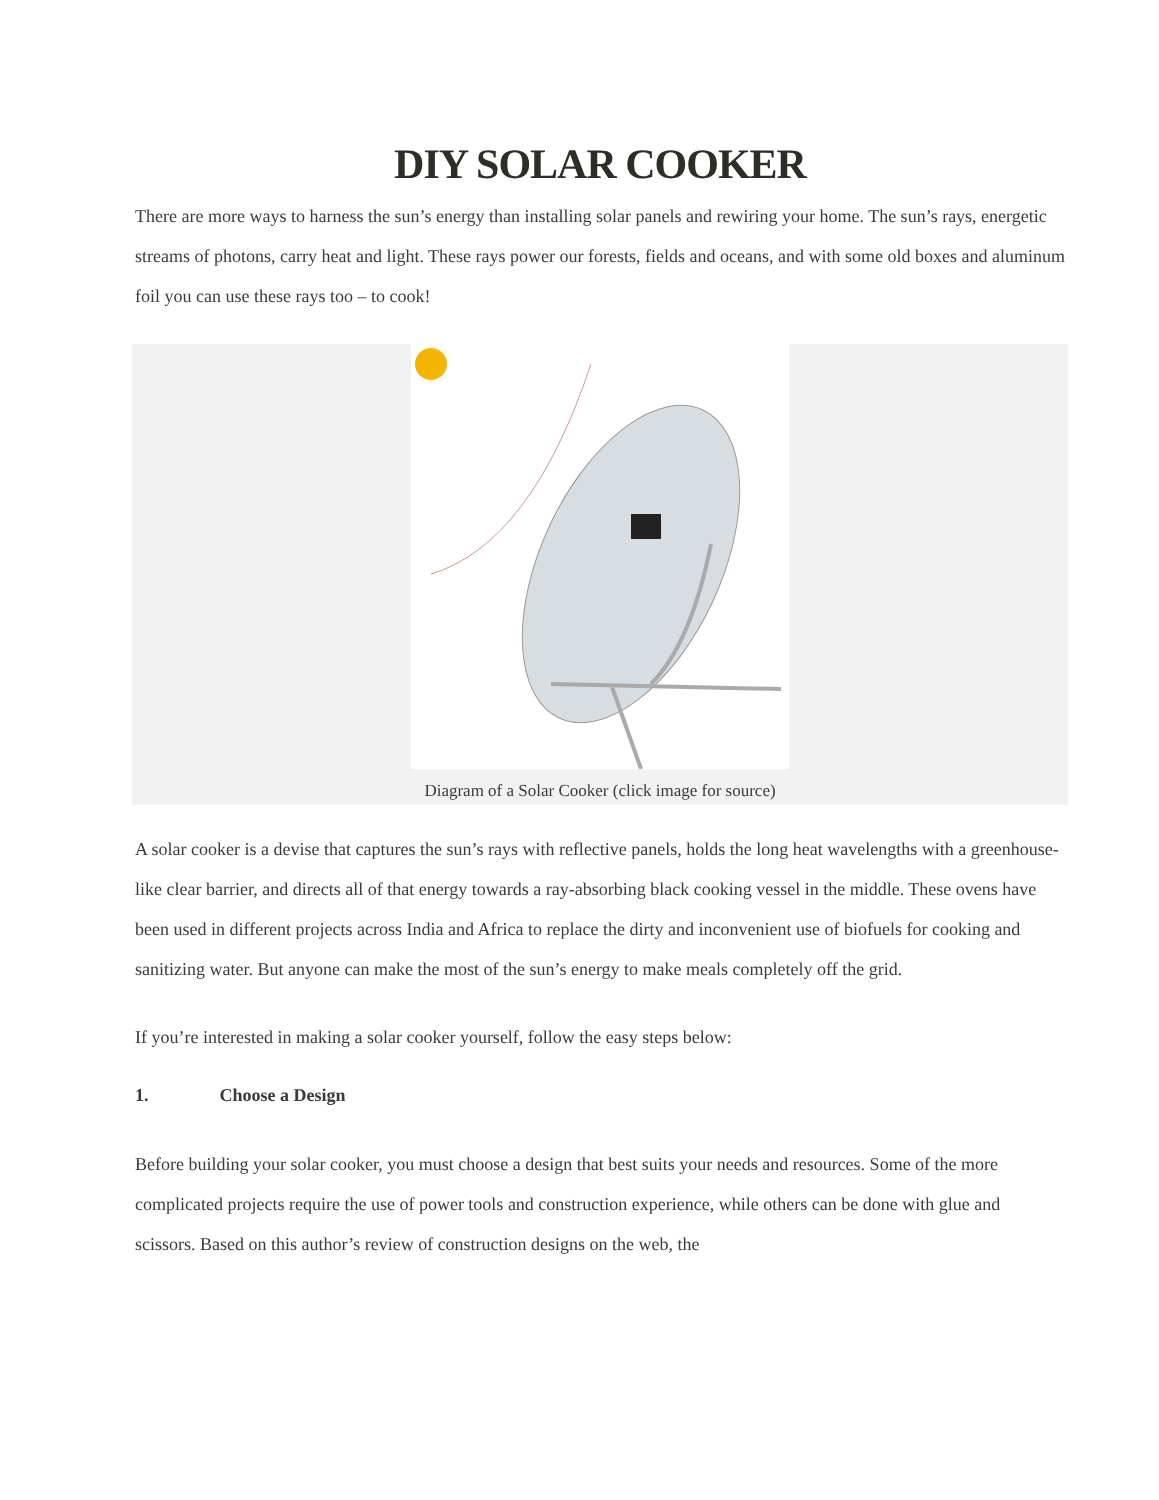DIY SOLAR COOKER
There are more ways to harness the sun’s energy than installing solar panels and rewiring your home. The sun’s rays, energetic streams of photons, carry heat and light. These rays power our forests, fields and oceans, and with some old boxes and aluminum foil you can use these rays too – to cook!
Diagram of a Solar Cooker (click image for source)
A solar cooker is a devise that captures the sun’s rays with reflective panels, holds the long heat wavelengths with a greenhouse-like clear barrier, and directs all of that energy towards a ray-absorbing black cooking vessel in the middle. These ovens have been used in different projects across India and Africa to replace the dirty and inconvenient use of biofuels for cooking and sanitizing water. But anyone can make the most of the sun’s energy to make meals completely off the grid.
If you’re interested in making a solar cooker yourself, follow the easy steps below:
1. Choose a Design
Before building your solar cooker, you must choose a design that best suits your needs and resources. Some of the more complicated projects require the use of power tools and construction experience, while others can be done with glue and scissors. Based on this author’s review of construction designs on the web, the